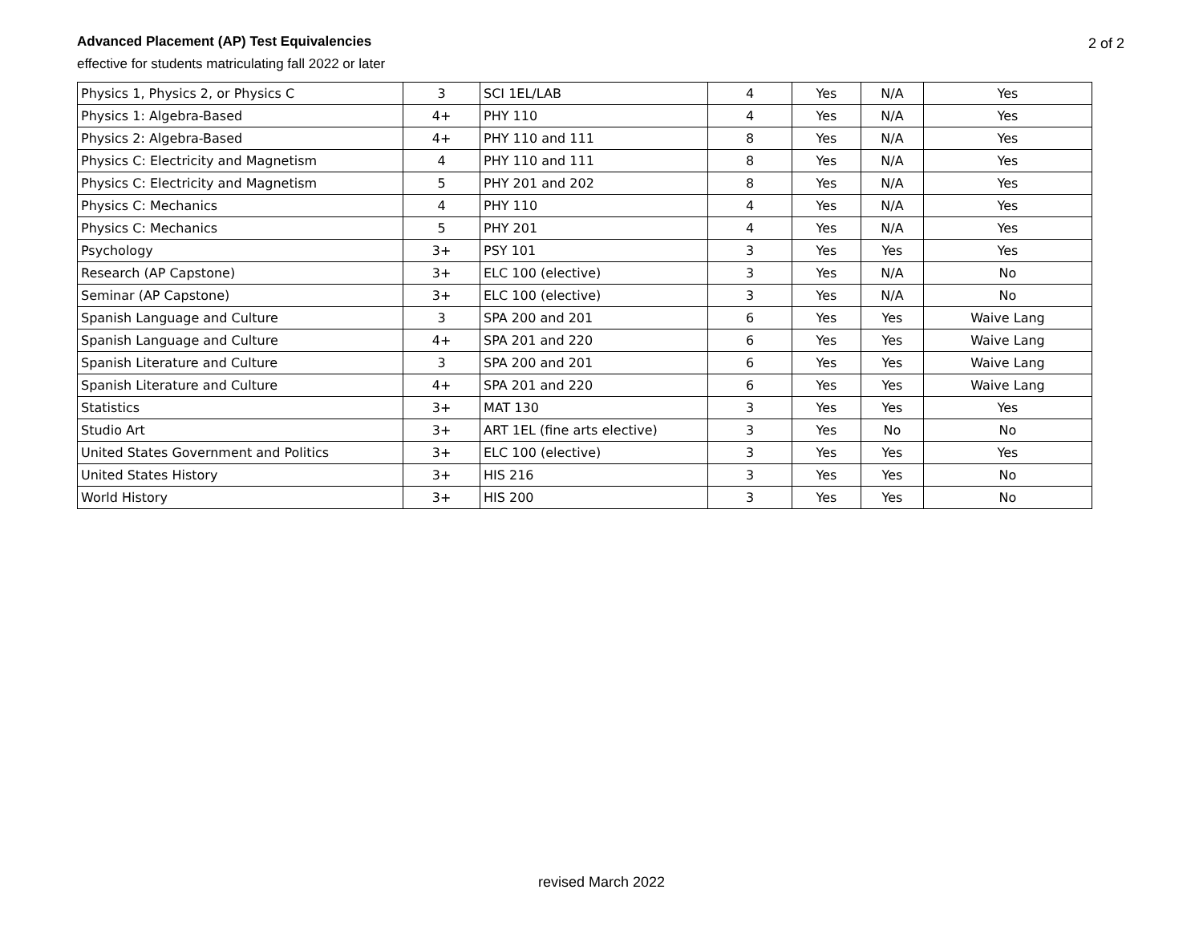Advanced Placement (AP) Test Equivalencies
effective for students matriculating fall 2022 or later
2 of 2
| Physics 1, Physics 2, or Physics C | 3 | SCI 1EL/LAB | 4 | Yes | N/A | Yes |
| Physics 1: Algebra-Based | 4+ | PHY 110 | 4 | Yes | N/A | Yes |
| Physics 2: Algebra-Based | 4+ | PHY 110 and 111 | 8 | Yes | N/A | Yes |
| Physics C: Electricity and Magnetism | 4 | PHY 110 and 111 | 8 | Yes | N/A | Yes |
| Physics C: Electricity and Magnetism | 5 | PHY 201 and 202 | 8 | Yes | N/A | Yes |
| Physics C: Mechanics | 4 | PHY 110 | 4 | Yes | N/A | Yes |
| Physics C: Mechanics | 5 | PHY 201 | 4 | Yes | N/A | Yes |
| Psychology | 3+ | PSY 101 | 3 | Yes | Yes | Yes |
| Research (AP Capstone) | 3+ | ELC 100 (elective) | 3 | Yes | N/A | No |
| Seminar (AP Capstone) | 3+ | ELC 100 (elective) | 3 | Yes | N/A | No |
| Spanish Language and Culture | 3 | SPA 200 and 201 | 6 | Yes | Yes | Waive Lang |
| Spanish Language and Culture | 4+ | SPA 201 and 220 | 6 | Yes | Yes | Waive Lang |
| Spanish Literature and Culture | 3 | SPA 200 and 201 | 6 | Yes | Yes | Waive Lang |
| Spanish Literature and Culture | 4+ | SPA 201 and 220 | 6 | Yes | Yes | Waive Lang |
| Statistics | 3+ | MAT 130 | 3 | Yes | Yes | Yes |
| Studio Art | 3+ | ART 1EL (fine arts elective) | 3 | Yes | No | No |
| United States Government and Politics | 3+ | ELC 100 (elective) | 3 | Yes | Yes | Yes |
| United States History | 3+ | HIS 216 | 3 | Yes | Yes | No |
| World History | 3+ | HIS 200 | 3 | Yes | Yes | No |
revised March 2022